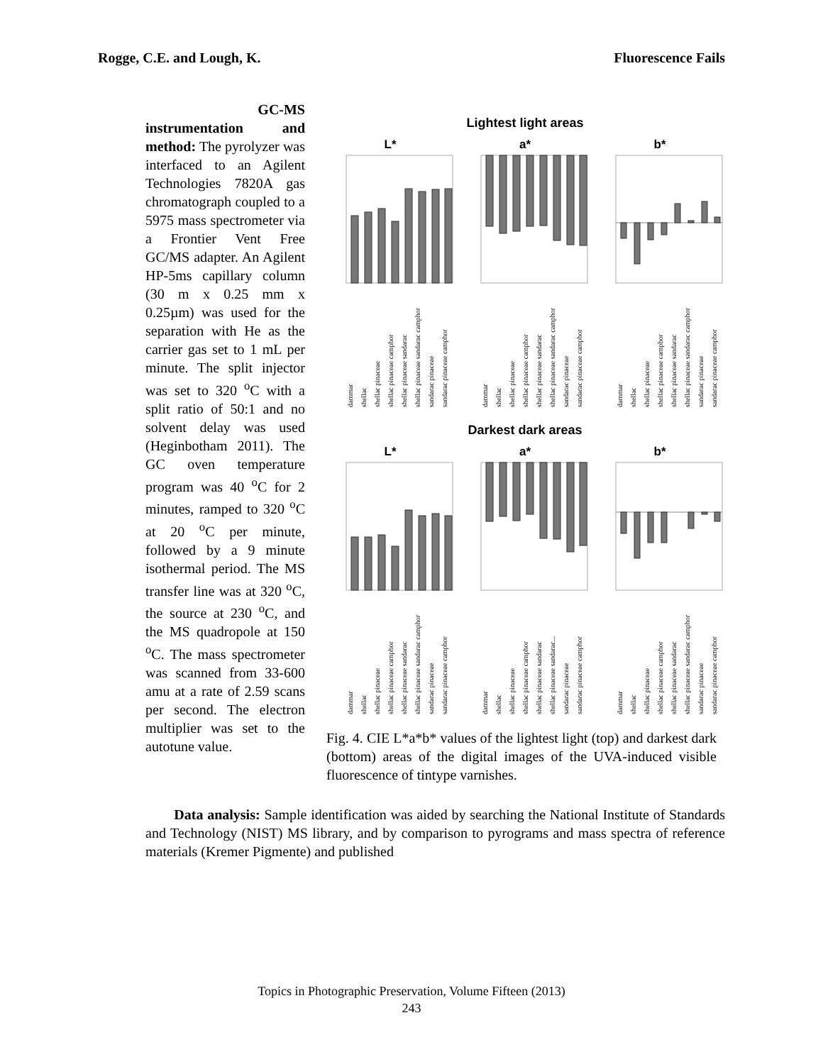Rogge, C.E. and Lough, K. Fluorescence Fails
GC-MS instrumentation and method: The pyrolyzer was interfaced to an Agilent Technologies 7820A gas chromatograph coupled to a 5975 mass spectrometer via a Frontier Vent Free GC/MS adapter. An Agilent HP-5ms capillary column (30 m x 0.25 mm x 0.25µm) was used for the separation with He as the carrier gas set to 1 mL per minute. The split injector was set to 320 <sup>o</sup>C with a split ratio of 50:1 and no solvent delay was used (Heginbotham 2011). The GC oven temperature program was 40 <sup>o</sup>C for 2 minutes, ramped to 320 <sup>o</sup>C at 20 <sup>o</sup>C per minute, followed by a 9 minute isothermal period. The MS transfer line was at 320 <sup>o</sup>C, the source at 230 <sup>o</sup>C, and the MS quadropole at 150 <sup>o</sup>C. The mass spectrometer was scanned from 33-600 amu at a rate of 2.59 scans per second. The electron multiplier was set to the autotune value.
Lightest light areas
L*
dammar shellac shellac pinaceae shellac pinaceae camphor shellac pinaceae sandarac shellac pinaceae sandarac camphor sandarac pinaceae sandarac pinaceae camphor
a*
dammar shellac shellac pinaceae shellac pinaceae camphor shellac pinaceae sandarac shellac pinaceae sandarac camphor sandarac pinaceae sandarac pinaceae camphor
b*
dammar shellac shellac pinaceae shellac pinaceae camphor shellac pinaceae sandarac shellac pinaceae sandarac camphor sandarac pinaceae sandarac pinaceae camphor
Darkest dark areas
L*
dammar shellac shellac pinaceae shellac pinaceae camphor shellac pinaceae sandarac shellac pinaceae sandarac camphor sandarac pinaceae sandarac pinaceae camphor
a*
dammar shellac shellac pinaceae shellac pinaceae camphor shellac pinaceae sandarac shellac pinaceae sandarac... sandarac pinaceae sandarac pinaceae camphor
b*
dammar shellac shellac pinaceae shellac pinaceae camphor shellac pinaceae sandarac shellac pinaceae sandarac camphor sandarac pinaceae sandarac pinaceae camphor
Fig. 4. CIE L*a*b* values of the lightest light (top) and darkest dark (bottom) areas of the digital images of the UVA-induced visible fluorescence of tintype varnishes.
Data analysis: Sample identification was aided by searching the National Institute of Standards and Technology (NIST) MS library, and by comparison to pyrograms and mass spectra of reference materials (Kremer Pigmente) and published
Topics in Photographic Preservation, Volume Fifteen (2013)
243